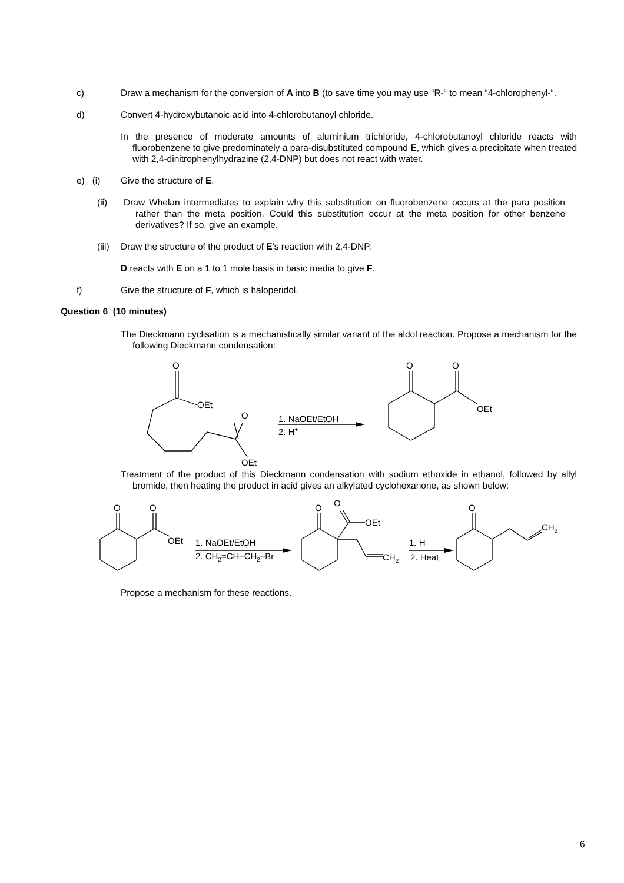c) Draw a mechanism for the conversion of A into B (to save time you may use “R-“ to mean “4-chlorophenyl-“.
d) Convert 4-hydroxybutanoic acid into 4-chlorobutanoyl chloride.
In the presence of moderate amounts of aluminium trichloride, 4-chlorobutanoyl chloride reacts with fluorobenzene to give predominately a para-disubstituted compound E, which gives a precipitate when treated with 2,4-dinitrophenylhydrazine (2,4-DNP) but does not react with water.
e) (i) Give the structure of E.
(ii) Draw Whelan intermediates to explain why this substitution on fluorobenzene occurs at the para position rather than the meta position. Could this substitution occur at the meta position for other benzene derivatives? If so, give an example.
(iii)
Draw the structure of the product of E’s reaction with 2,4-DNP.
D reacts with E on a 1 to 1 mole basis in basic media to give F.
f) Give the structure of F, which is haloperidol.
Question 6 (10 minutes)
The Dieckmann cyclisation is a mechanistically similar variant of the aldol reaction. Propose a mechanism for the following Dieckmann condensation:
O
OEt
O
OEt
1. NaOEt/EtOH
2. H+
O
O
OEt
Treatment of the product of this Dieckmann condensation with sodium ethoxide in ethanol, followed by allyl bromide, then heating the product in acid gives an alkylated cyclohexanone, as shown below:
O
O
OEt
1. NaOEt/EtOH
2. CH2=CH–CH2–Br
O
O
OEt
CH2
1. H+
2. Heat
O
CH2
Propose a mechanism for these reactions.
6